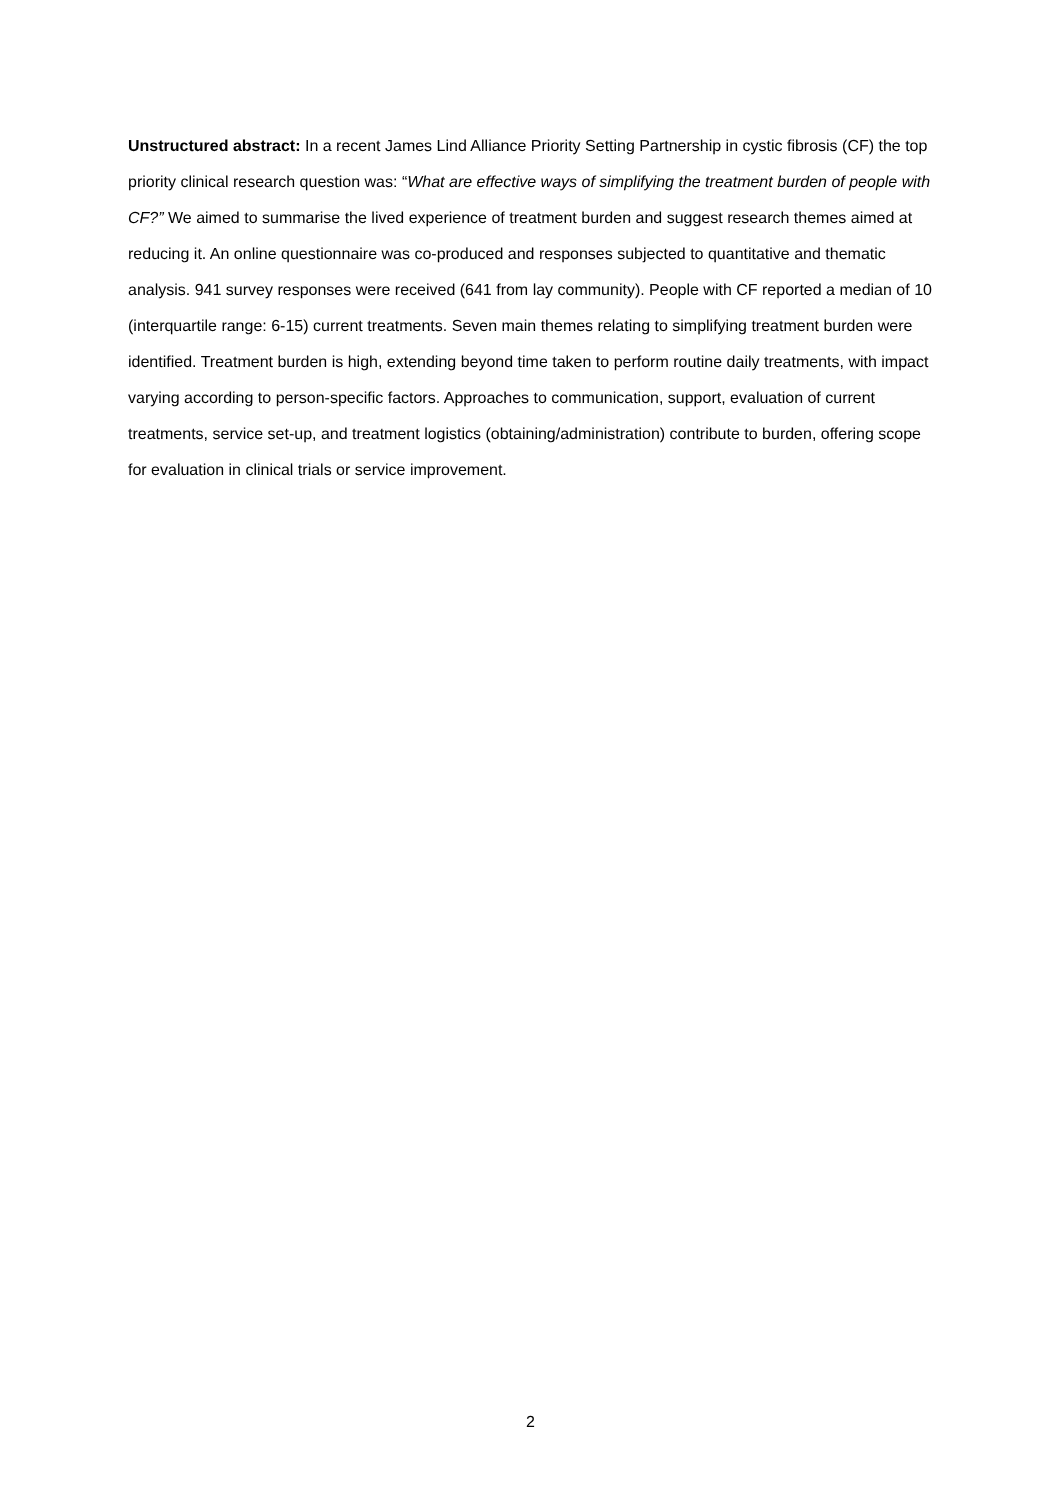Unstructured abstract: In a recent James Lind Alliance Priority Setting Partnership in cystic fibrosis (CF) the top priority clinical research question was: “What are effective ways of simplifying the treatment burden of people with CF?” We aimed to summarise the lived experience of treatment burden and suggest research themes aimed at reducing it. An online questionnaire was co-produced and responses subjected to quantitative and thematic analysis. 941 survey responses were received (641 from lay community). People with CF reported a median of 10 (interquartile range: 6-15) current treatments. Seven main themes relating to simplifying treatment burden were identified. Treatment burden is high, extending beyond time taken to perform routine daily treatments, with impact varying according to person-specific factors. Approaches to communication, support, evaluation of current treatments, service set-up, and treatment logistics (obtaining/administration) contribute to burden, offering scope for evaluation in clinical trials or service improvement.
2